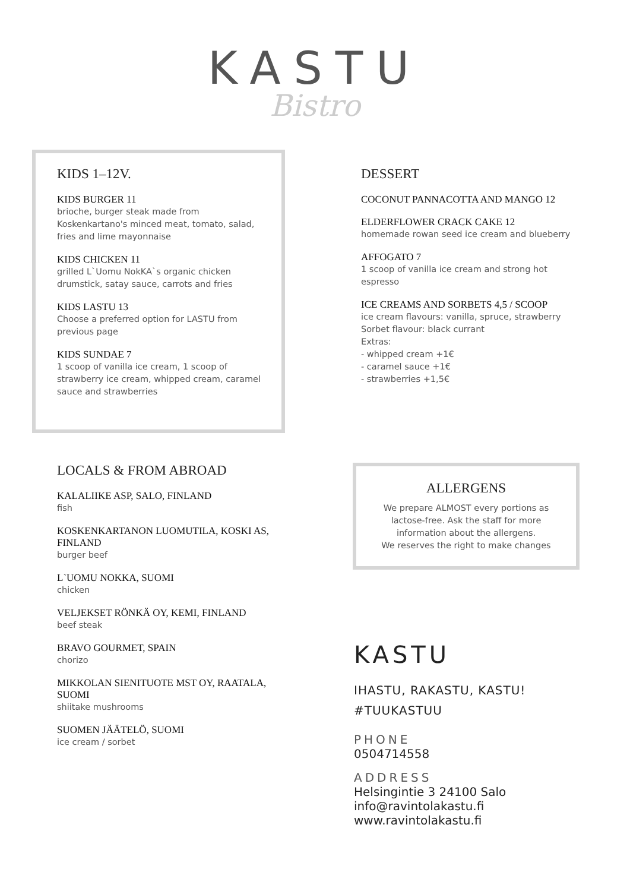KASTU
Bistro
KIDS 1–12V.
KIDS BURGER 11
brioche, burger steak made from Koskenkartano's minced meat, tomato, salad, fries and lime mayonnaise
KIDS CHICKEN 11
grilled L`Uomu NokKA`s organic chicken drumstick, satay sauce, carrots and fries
KIDS LASTU 13
Choose a preferred option for LASTU from previous page
KIDS SUNDAE 7
1 scoop of vanilla ice cream, 1 scoop of strawberry ice cream, whipped cream, caramel sauce and strawberries
DESSERT
COCONUT PANNACOTTA AND MANGO 12
ELDERFLOWER CRACK CAKE 12
homemade rowan seed ice cream and blueberry
AFFOGATO 7
1 scoop of vanilla ice cream and strong hot espresso
ICE CREAMS AND SORBETS 4,5 / SCOOP
ice cream flavours: vanilla, spruce, strawberry
Sorbet flavour: black currant
Extras:
- whipped cream +1€
- caramel sauce +1€
- strawberries +1,5€
LOCALS & FROM ABROAD
KALALIIKE ASP, SALO, FINLAND
fish
KOSKENKARTANON LUOMUTILA, KOSKI AS, FINLAND
burger beef
L`UOMU NOKKA, SUOMI
chicken
VELJEKSET RÖNKÄ OY, KEMI, FINLAND
beef steak
BRAVO GOURMET, SPAIN
chorizo
MIKKOLAN SIENITUOTE MST OY, RAATALA, SUOMI
shiitake mushrooms
SUOMEN JÄÄTELÖ, SUOMI
ice cream / sorbet
ALLERGENS
We prepare ALMOST every portions as lactose-free. Ask the staff for more information about the allergens.
We reserves the right to make changes
KASTU
IHASTU, RAKASTU, KASTU!
#TUUKASTUU
PHONE
0504714558
ADDRESS
Helsingintie 3 24100 Salo
info@ravintolakastu.fi
www.ravintolakastu.fi